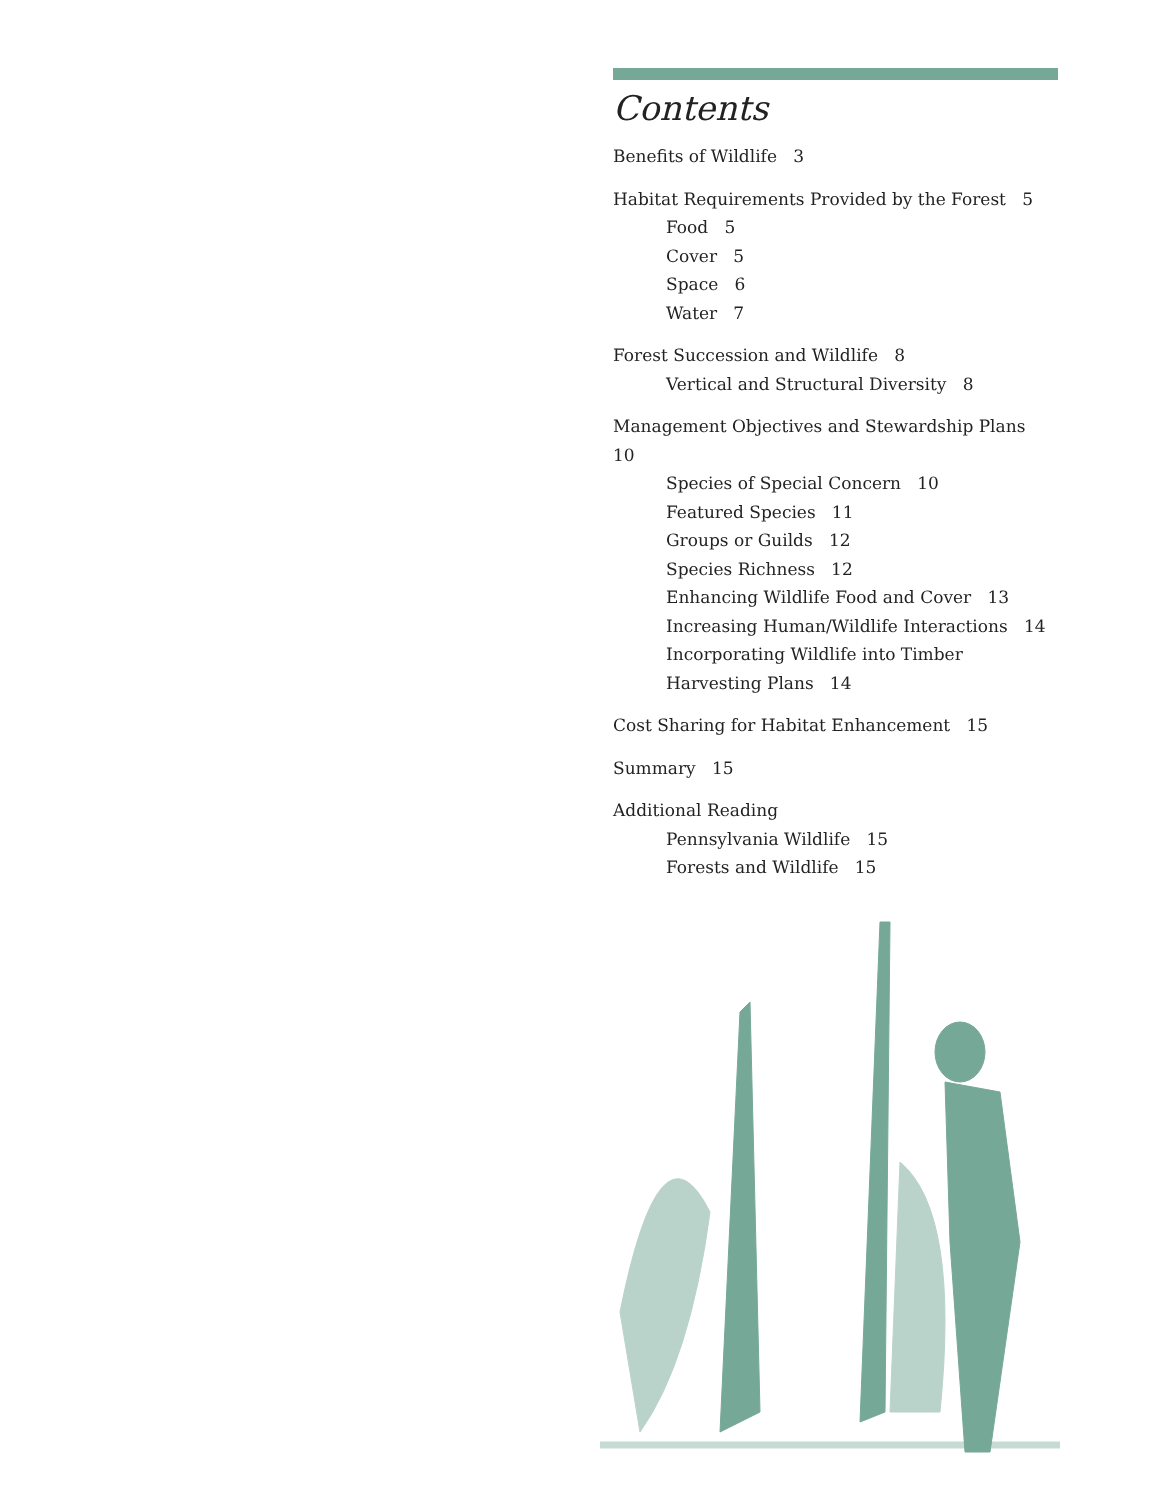Contents
Benefits of Wildlife 3
Habitat Requirements Provided by the Forest 5
Food 5
Cover 5
Space 6
Water 7
Forest Succession and Wildlife 8
Vertical and Structural Diversity 8
Management Objectives and Stewardship Plans 10
Species of Special Concern 10
Featured Species 11
Groups or Guilds 12
Species Richness 12
Enhancing Wildlife Food and Cover 13
Increasing Human/Wildlife Interactions 14
Incorporating Wildlife into Timber
Harvesting Plans 14
Cost Sharing for Habitat Enhancement 15
Summary 15
Additional Reading
Pennsylvania Wildlife 15
Forests and Wildlife 15